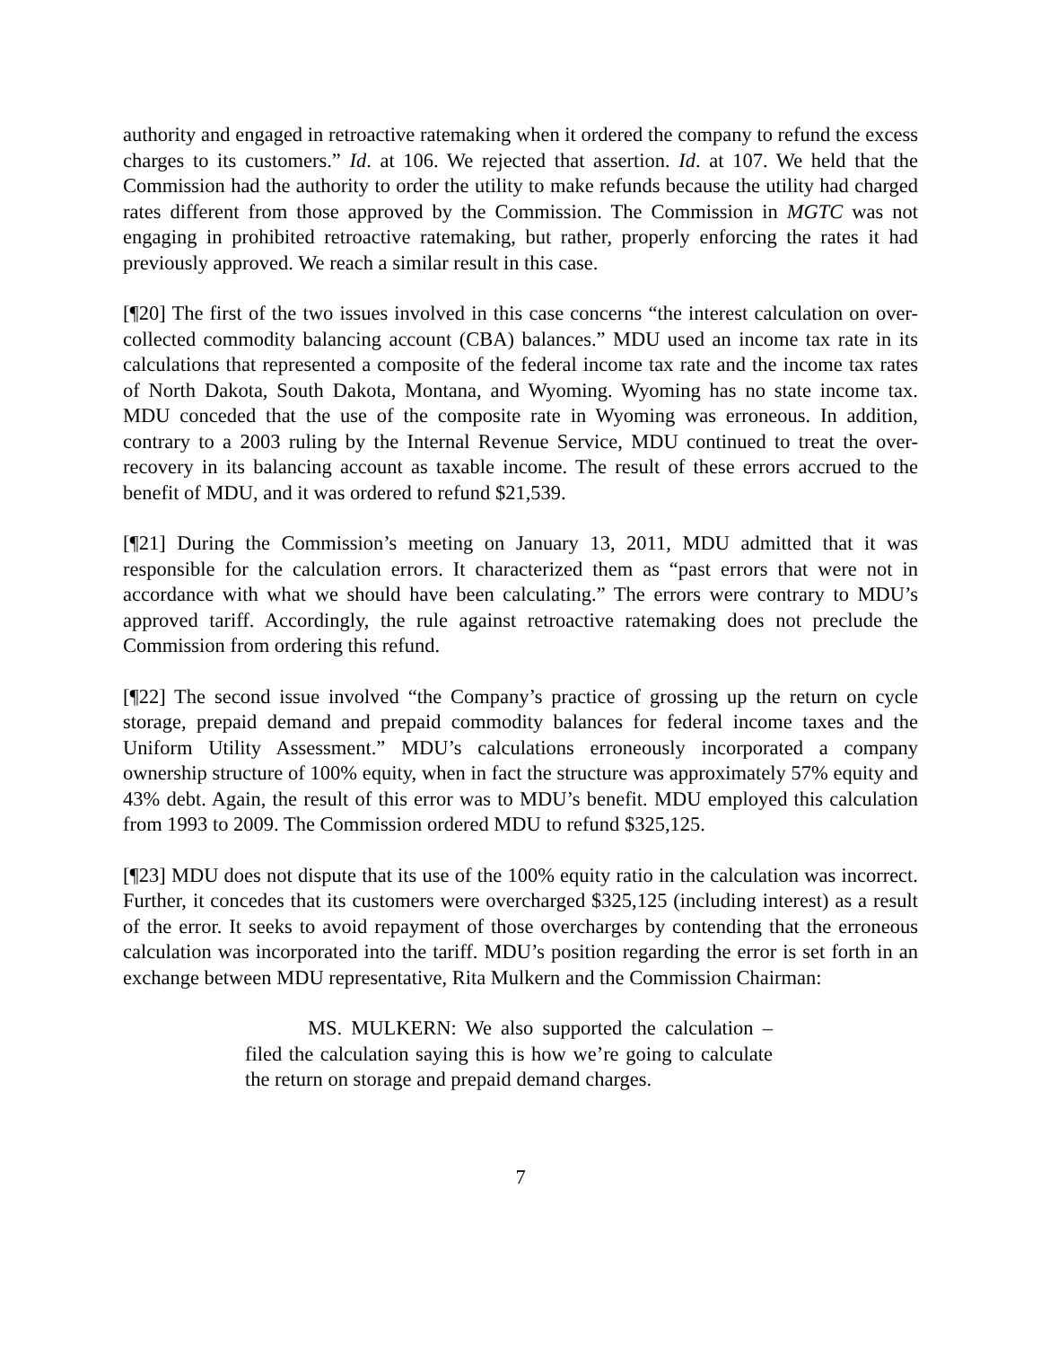authority and engaged in retroactive ratemaking when it ordered the company to refund the excess charges to its customers.” Id. at 106. We rejected that assertion. Id. at 107. We held that the Commission had the authority to order the utility to make refunds because the utility had charged rates different from those approved by the Commission. The Commission in MGTC was not engaging in prohibited retroactive ratemaking, but rather, properly enforcing the rates it had previously approved. We reach a similar result in this case.
[¶20] The first of the two issues involved in this case concerns “the interest calculation on over-collected commodity balancing account (CBA) balances.” MDU used an income tax rate in its calculations that represented a composite of the federal income tax rate and the income tax rates of North Dakota, South Dakota, Montana, and Wyoming. Wyoming has no state income tax. MDU conceded that the use of the composite rate in Wyoming was erroneous. In addition, contrary to a 2003 ruling by the Internal Revenue Service, MDU continued to treat the over-recovery in its balancing account as taxable income. The result of these errors accrued to the benefit of MDU, and it was ordered to refund $21,539.
[¶21] During the Commission’s meeting on January 13, 2011, MDU admitted that it was responsible for the calculation errors. It characterized them as “past errors that were not in accordance with what we should have been calculating.” The errors were contrary to MDU’s approved tariff. Accordingly, the rule against retroactive ratemaking does not preclude the Commission from ordering this refund.
[¶22] The second issue involved “the Company’s practice of grossing up the return on cycle storage, prepaid demand and prepaid commodity balances for federal income taxes and the Uniform Utility Assessment.” MDU’s calculations erroneously incorporated a company ownership structure of 100% equity, when in fact the structure was approximately 57% equity and 43% debt. Again, the result of this error was to MDU’s benefit. MDU employed this calculation from 1993 to 2009. The Commission ordered MDU to refund $325,125.
[¶23] MDU does not dispute that its use of the 100% equity ratio in the calculation was incorrect. Further, it concedes that its customers were overcharged $325,125 (including interest) as a result of the error. It seeks to avoid repayment of those overcharges by contending that the erroneous calculation was incorporated into the tariff. MDU’s position regarding the error is set forth in an exchange between MDU representative, Rita Mulkern and the Commission Chairman:
MS. MULKERN: We also supported the calculation – filed the calculation saying this is how we’re going to calculate the return on storage and prepaid demand charges.
7